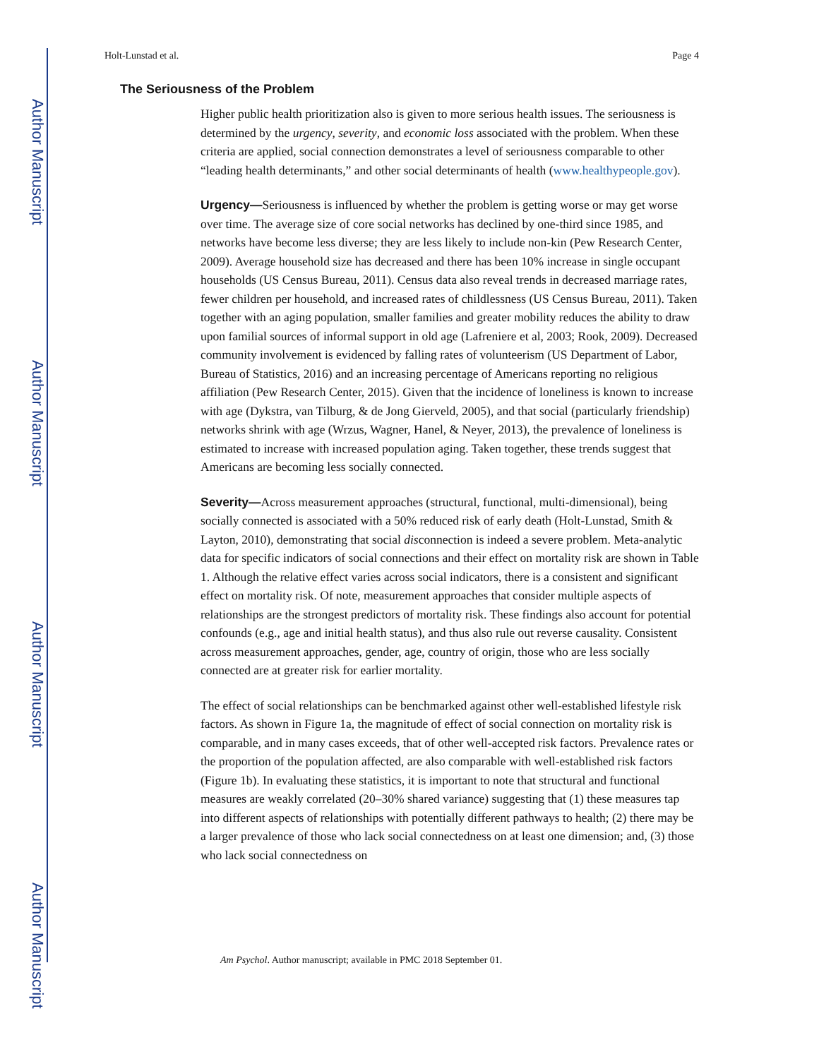Author Manuscript
Author Manuscript
Author Manuscript
Author Manuscript
Holt-Lunstad et al. Page 4
The Seriousness of the Problem
Higher public health prioritization also is given to more serious health issues. The seriousness is determined by the urgency, severity, and economic loss associated with the problem. When these criteria are applied, social connection demonstrates a level of seriousness comparable to other “leading health determinants,” and other social determinants of health (www.healthypeople.gov).
Urgency—Seriousness is influenced by whether the problem is getting worse or may get worse over time. The average size of core social networks has declined by one-third since 1985, and networks have become less diverse; they are less likely to include non-kin (Pew Research Center, 2009). Average household size has decreased and there has been 10% increase in single occupant households (US Census Bureau, 2011). Census data also reveal trends in decreased marriage rates, fewer children per household, and increased rates of childlessness (US Census Bureau, 2011). Taken together with an aging population, smaller families and greater mobility reduces the ability to draw upon familial sources of informal support in old age (Lafreniere et al, 2003; Rook, 2009). Decreased community involvement is evidenced by falling rates of volunteerism (US Department of Labor, Bureau of Statistics, 2016) and an increasing percentage of Americans reporting no religious affiliation (Pew Research Center, 2015). Given that the incidence of loneliness is known to increase with age (Dykstra, van Tilburg, & de Jong Gierveld, 2005), and that social (particularly friendship) networks shrink with age (Wrzus, Wagner, Hanel, & Neyer, 2013), the prevalence of loneliness is estimated to increase with increased population aging. Taken together, these trends suggest that Americans are becoming less socially connected.
Severity—Across measurement approaches (structural, functional, multi-dimensional), being socially connected is associated with a 50% reduced risk of early death (Holt-Lunstad, Smith & Layton, 2010), demonstrating that social disconnection is indeed a severe problem. Meta-analytic data for specific indicators of social connections and their effect on mortality risk are shown in Table 1. Although the relative effect varies across social indicators, there is a consistent and significant effect on mortality risk. Of note, measurement approaches that consider multiple aspects of relationships are the strongest predictors of mortality risk. These findings also account for potential confounds (e.g., age and initial health status), and thus also rule out reverse causality. Consistent across measurement approaches, gender, age, country of origin, those who are less socially connected are at greater risk for earlier mortality.
The effect of social relationships can be benchmarked against other well-established lifestyle risk factors. As shown in Figure 1a, the magnitude of effect of social connection on mortality risk is comparable, and in many cases exceeds, that of other well-accepted risk factors. Prevalence rates or the proportion of the population affected, are also comparable with well-established risk factors (Figure 1b). In evaluating these statistics, it is important to note that structural and functional measures are weakly correlated (20–30% shared variance) suggesting that (1) these measures tap into different aspects of relationships with potentially different pathways to health; (2) there may be a larger prevalence of those who lack social connectedness on at least one dimension; and, (3) those who lack social connectedness on
Am Psychol. Author manuscript; available in PMC 2018 September 01.